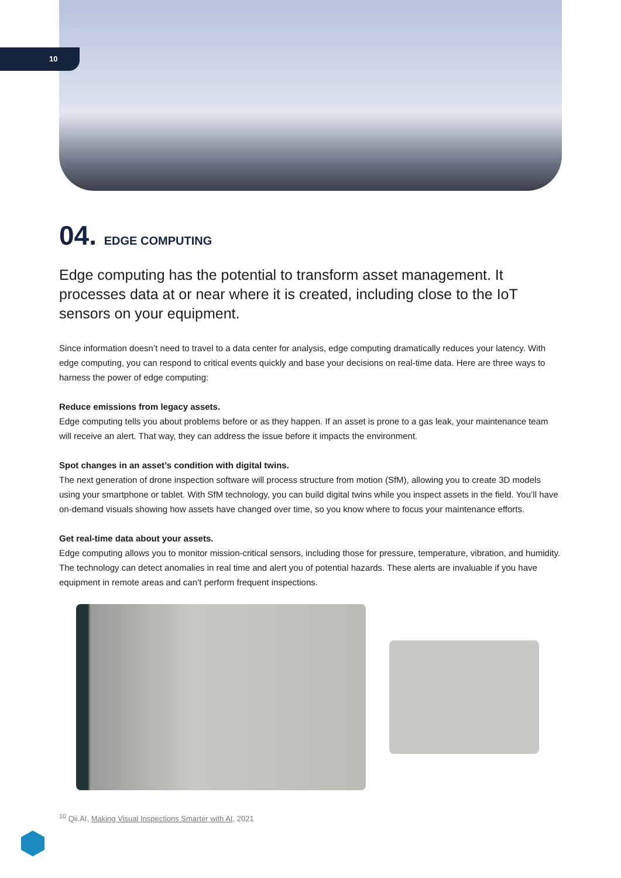10
04. EDGE COMPUTING
Edge computing has the potential to transform asset management. It processes data at or near where it is created, including close to the IoT sensors on your equipment.
Since information doesn’t need to travel to a data center for analysis, edge computing dramatically reduces your latency. With edge computing, you can respond to critical events quickly and base your decisions on real-time data. Here are three ways to harness the power of edge computing:
Reduce emissions from legacy assets.
Edge computing tells you about problems before or as they happen. If an asset is prone to a gas leak, your maintenance team will receive an alert. That way, they can address the issue before it impacts the environment.
Spot changes in an asset’s condition with digital twins.
The next generation of drone inspection software will process structure from motion (SfM), allowing you to create 3D models using your smartphone or tablet. With SfM technology, you can build digital twins while you inspect assets in the field. You’ll have on-demand visuals showing how assets have changed over time, so you know where to focus your maintenance efforts.
Get real-time data about your assets.
Edge computing allows you to monitor mission-critical sensors, including those for pressure, temperature, vibration, and humidity. The technology can detect anomalies in real time and alert you of potential hazards. These alerts are invaluable if you have equipment in remote areas and can’t perform frequent inspections.
<sup>10</sup> Qii.AI, Making Visual Inspections Smarter with AI, 2021